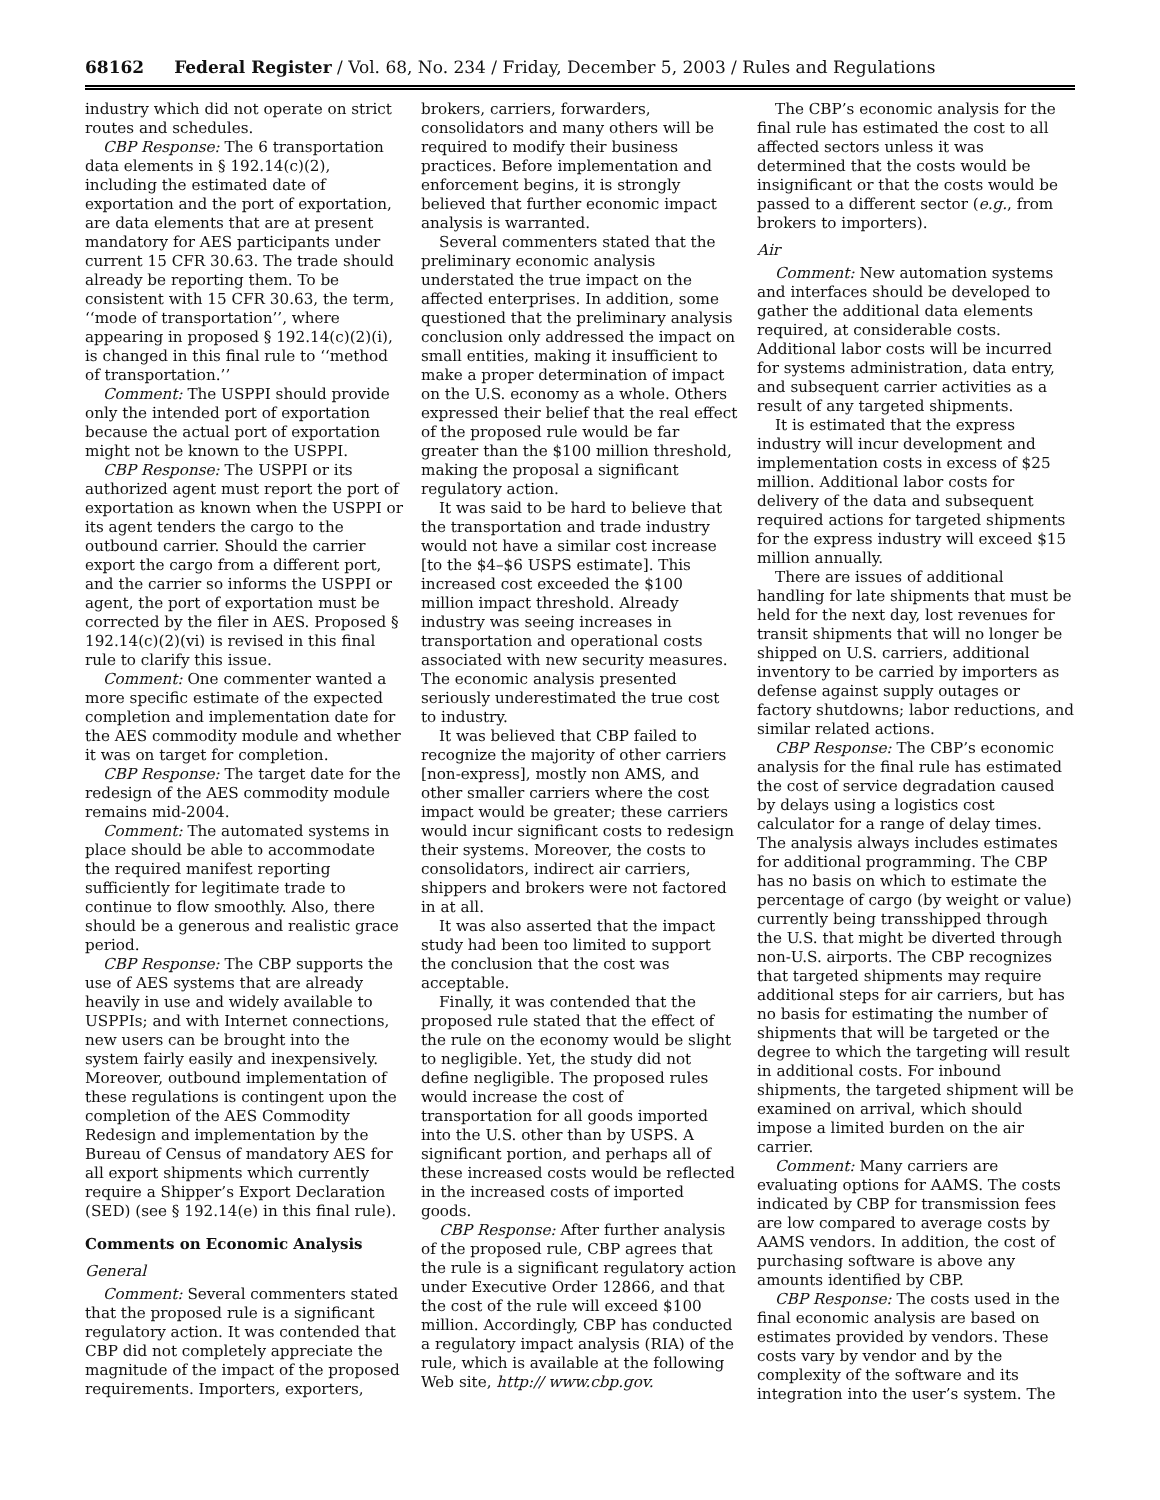68162 Federal Register / Vol. 68, No. 234 / Friday, December 5, 2003 / Rules and Regulations
industry which did not operate on strict routes and schedules.
CBP Response: The 6 transportation data elements in § 192.14(c)(2), including the estimated date of exportation and the port of exportation, are data elements that are at present mandatory for AES participants under current 15 CFR 30.63. The trade should already be reporting them. To be consistent with 15 CFR 30.63, the term, ‘‘mode of transportation’’, where appearing in proposed § 192.14(c)(2)(i), is changed in this final rule to ‘‘method of transportation.’’
Comment: The USPPI should provide only the intended port of exportation because the actual port of exportation might not be known to the USPPI.
CBP Response: The USPPI or its authorized agent must report the port of exportation as known when the USPPI or its agent tenders the cargo to the outbound carrier. Should the carrier export the cargo from a different port, and the carrier so informs the USPPI or agent, the port of exportation must be corrected by the filer in AES. Proposed § 192.14(c)(2)(vi) is revised in this final rule to clarify this issue.
Comment: One commenter wanted a more specific estimate of the expected completion and implementation date for the AES commodity module and whether it was on target for completion.
CBP Response: The target date for the redesign of the AES commodity module remains mid-2004.
Comment: The automated systems in place should be able to accommodate the required manifest reporting sufficiently for legitimate trade to continue to flow smoothly. Also, there should be a generous and realistic grace period.
CBP Response: The CBP supports the use of AES systems that are already heavily in use and widely available to USPPIs; and with Internet connections, new users can be brought into the system fairly easily and inexpensively. Moreover, outbound implementation of these regulations is contingent upon the completion of the AES Commodity Redesign and implementation by the Bureau of Census of mandatory AES for all export shipments which currently require a Shipper’s Export Declaration (SED) (see § 192.14(e) in this final rule).
Comments on Economic Analysis
General
Comment: Several commenters stated that the proposed rule is a significant regulatory action. It was contended that CBP did not completely appreciate the magnitude of the impact of the proposed requirements. Importers, exporters,
brokers, carriers, forwarders, consolidators and many others will be required to modify their business practices. Before implementation and enforcement begins, it is strongly believed that further economic impact analysis is warranted.
Several commenters stated that the preliminary economic analysis understated the true impact on the affected enterprises. In addition, some questioned that the preliminary analysis conclusion only addressed the impact on small entities, making it insufficient to make a proper determination of impact on the U.S. economy as a whole. Others expressed their belief that the real effect of the proposed rule would be far greater than the $100 million threshold, making the proposal a significant regulatory action.
It was said to be hard to believe that the transportation and trade industry would not have a similar cost increase [to the $4–$6 USPS estimate]. This increased cost exceeded the $100 million impact threshold. Already industry was seeing increases in transportation and operational costs associated with new security measures. The economic analysis presented seriously underestimated the true cost to industry.
It was believed that CBP failed to recognize the majority of other carriers [non-express], mostly non AMS, and other smaller carriers where the cost impact would be greater; these carriers would incur significant costs to redesign their systems. Moreover, the costs to consolidators, indirect air carriers, shippers and brokers were not factored in at all.
It was also asserted that the impact study had been too limited to support the conclusion that the cost was acceptable.
Finally, it was contended that the proposed rule stated that the effect of the rule on the economy would be slight to negligible. Yet, the study did not define negligible. The proposed rules would increase the cost of transportation for all goods imported into the U.S. other than by USPS. A significant portion, and perhaps all of these increased costs would be reflected in the increased costs of imported goods.
CBP Response: After further analysis of the proposed rule, CBP agrees that the rule is a significant regulatory action under Executive Order 12866, and that the cost of the rule will exceed $100 million. Accordingly, CBP has conducted a regulatory impact analysis (RIA) of the rule, which is available at the following Web site, http:// www.cbp.gov.
The CBP’s economic analysis for the final rule has estimated the cost to all affected sectors unless it was determined that the costs would be insignificant or that the costs would be passed to a different sector (e.g., from brokers to importers).
Air
Comment: New automation systems and interfaces should be developed to gather the additional data elements required, at considerable costs. Additional labor costs will be incurred for systems administration, data entry, and subsequent carrier activities as a result of any targeted shipments.
It is estimated that the express industry will incur development and implementation costs in excess of $25 million. Additional labor costs for delivery of the data and subsequent required actions for targeted shipments for the express industry will exceed $15 million annually.
There are issues of additional handling for late shipments that must be held for the next day, lost revenues for transit shipments that will no longer be shipped on U.S. carriers, additional inventory to be carried by importers as defense against supply outages or factory shutdowns; labor reductions, and similar related actions.
CBP Response: The CBP’s economic analysis for the final rule has estimated the cost of service degradation caused by delays using a logistics cost calculator for a range of delay times. The analysis always includes estimates for additional programming. The CBP has no basis on which to estimate the percentage of cargo (by weight or value) currently being transshipped through the U.S. that might be diverted through non-U.S. airports. The CBP recognizes that targeted shipments may require additional steps for air carriers, but has no basis for estimating the number of shipments that will be targeted or the degree to which the targeting will result in additional costs. For inbound shipments, the targeted shipment will be examined on arrival, which should impose a limited burden on the air carrier.
Comment: Many carriers are evaluating options for AAMS. The costs indicated by CBP for transmission fees are low compared to average costs by AAMS vendors. In addition, the cost of purchasing software is above any amounts identified by CBP.
CBP Response: The costs used in the final economic analysis are based on estimates provided by vendors. These costs vary by vendor and by the complexity of the software and its integration into the user’s system. The